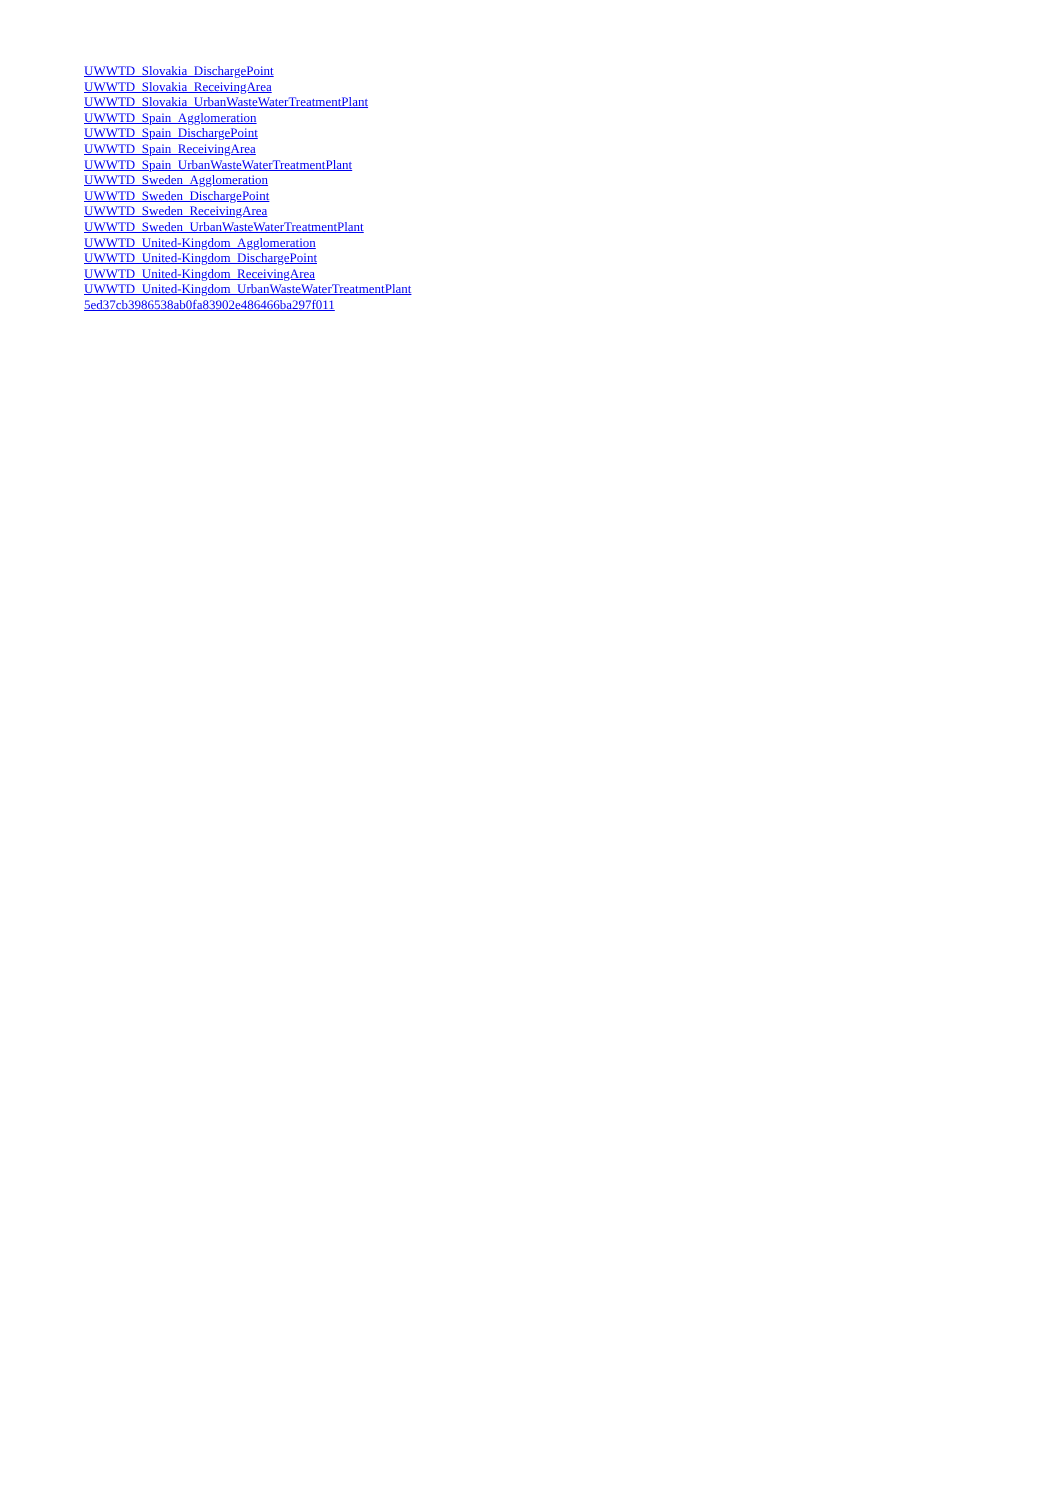UWWTD_Slovakia_DischargePoint
UWWTD_Slovakia_ReceivingArea
UWWTD_Slovakia_UrbanWasteWaterTreatmentPlant
UWWTD_Spain_Agglomeration
UWWTD_Spain_DischargePoint
UWWTD_Spain_ReceivingArea
UWWTD_Spain_UrbanWasteWaterTreatmentPlant
UWWTD_Sweden_Agglomeration
UWWTD_Sweden_DischargePoint
UWWTD_Sweden_ReceivingArea
UWWTD_Sweden_UrbanWasteWaterTreatmentPlant
UWWTD_United-Kingdom_Agglomeration
UWWTD_United-Kingdom_DischargePoint
UWWTD_United-Kingdom_ReceivingArea
UWWTD_United-Kingdom_UrbanWasteWaterTreatmentPlant
5ed37cb3986538ab0fa83902e486466ba297f011